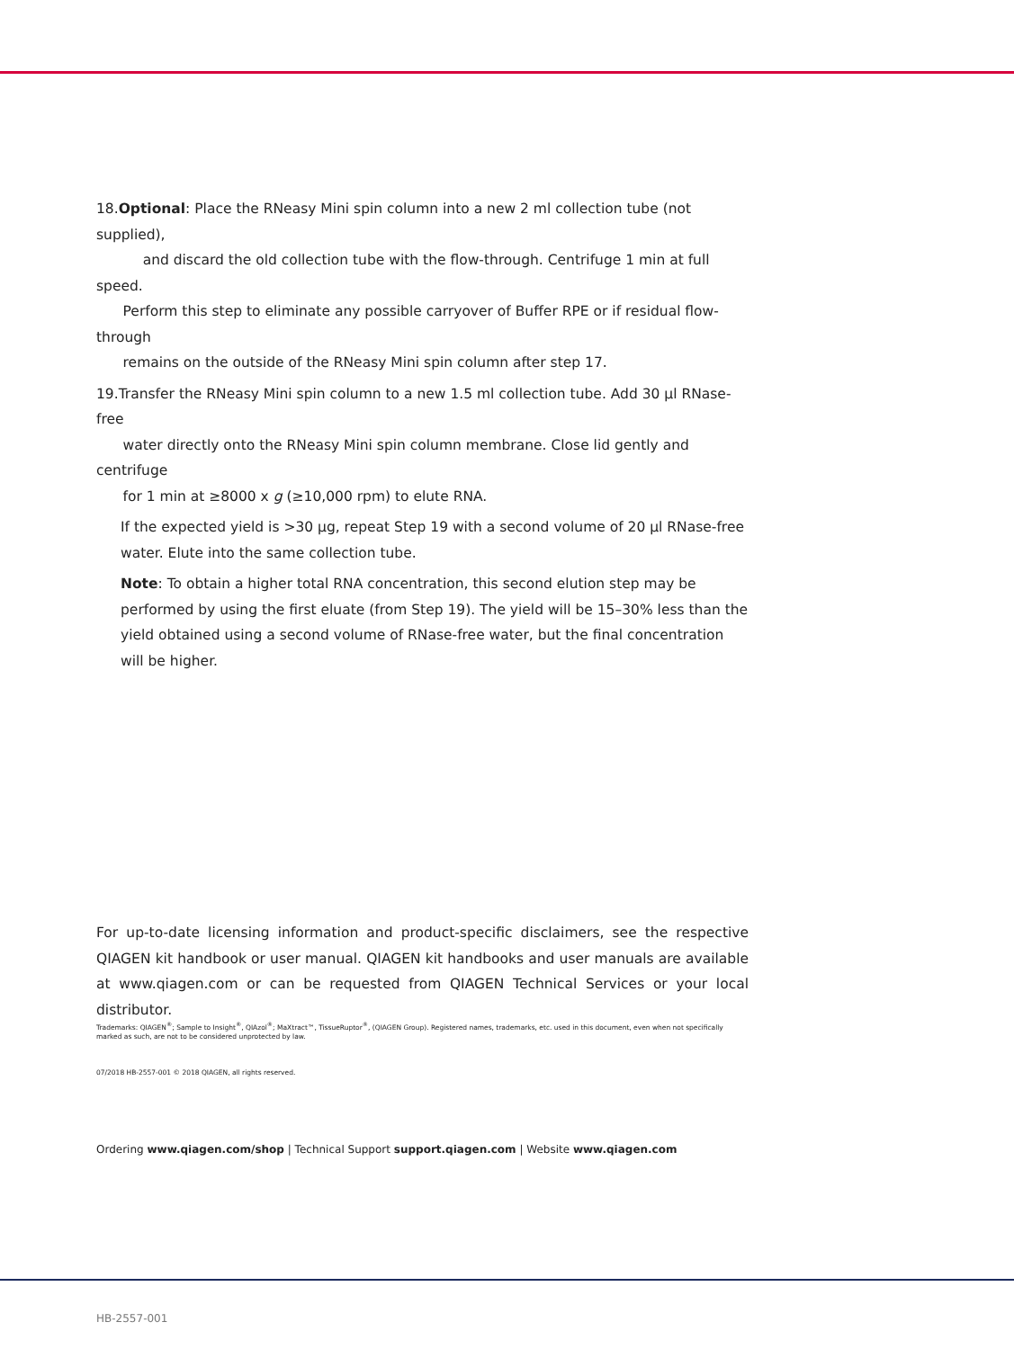18. Optional: Place the RNeasy Mini spin column into a new 2 ml collection tube (not supplied),
and discard the old collection tube with the flow-through. Centrifuge 1 min at full speed.
Perform this step to eliminate any possible carryover of Buffer RPE or if residual flow-through
remains on the outside of the RNeasy Mini spin column after step 17.
19.Transfer the RNeasy Mini spin column to a new 1.5 ml collection tube. Add 30 µl RNase-free
water directly onto the RNeasy Mini spin column membrane. Close lid gently and centrifuge
for 1 min at ≥8000 x g (≥10,000 rpm) to elute RNA.
If the expected yield is >30 µg, repeat Step 19 with a second volume of 20 µl RNase-free water. Elute into the same collection tube.
Note: To obtain a higher total RNA concentration, this second elution step may be performed by using the first eluate (from Step 19). The yield will be 15–30% less than the yield obtained using a second volume of RNase-free water, but the final concentration will be higher.
For up-to-date licensing information and product-specific disclaimers, see the respective QIAGEN kit handbook or user manual. QIAGEN kit handbooks and user manuals are available at www.qiagen.com or can be requested from QIAGEN Technical Services or your local distributor.
Trademarks: QIAGEN<sup>®</sup>; Sample to Insight<sup>®</sup>, QIAzol<sup>®</sup>; MaXtract™, TissueRuptor<sup>®</sup>, (QIAGEN Group). Registered names, trademarks, etc. used in this document, even when not specifically marked as such, are not to be considered unprotected by law.
07/2018 HB-2557-001 © 2018 QIAGEN, all rights reserved.
Ordering www.qiagen.com/shop | Technical Support support.qiagen.com | Website www.qiagen.com
HB-2557-001